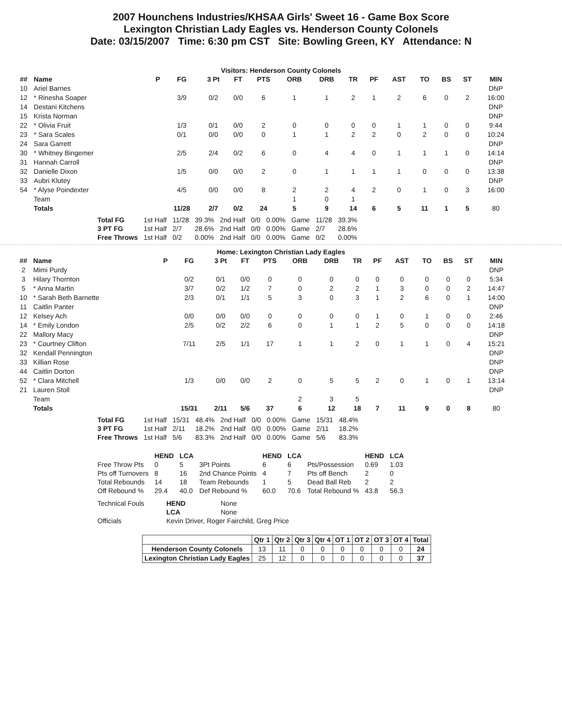2007 Hounchens Industries/KHSAA Girls' Sweet 16 - Game Box Score
Lexington Christian Lady Eagles vs. Henderson County Colonels
Date: 03/15/2007 Time: 6:30 pm CST Site: Bowling Green, KY Attendance: N
Visitors: Henderson County Colonels
| ## | Name | P | FG | 3 Pt | FT | PTS | ORB | DRB | TR | PF | AST | TO | BS | ST | MIN |
| --- | --- | --- | --- | --- | --- | --- | --- | --- | --- | --- | --- | --- | --- | --- | --- |
| 10 | Ariel Barnes | | | | | | | | | | | | | | DNP |
| 12 | * Rinesha Soaper | | 3/9 | 0/2 | 0/0 | 6 | 1 | 1 | 2 | 1 | 2 | 6 | 0 | 2 | 16:00 |
| 14 | Destani Kitchens | | | | | | | | | | | | | | DNP |
| 15 | Krista Norman | | | | | | | | | | | | | | DNP |
| 22 | * Olivia Fruit | | 1/3 | 0/1 | 0/0 | 2 | 0 | 0 | 0 | 0 | 1 | 1 | 0 | 0 | 9:44 |
| 23 | * Sara Scales | | 0/1 | 0/0 | 0/0 | 0 | 1 | 1 | 2 | 2 | 0 | 2 | 0 | 0 | 10:24 |
| 24 | Sara Garrett | | | | | | | | | | | | | | DNP |
| 30 | * Whitney Bingemer | | 2/5 | 2/4 | 0/2 | 6 | 0 | 4 | 4 | 0 | 1 | 1 | 1 | 0 | 14:14 |
| 31 | Hannah Carroll | | | | | | | | | | | | | | DNP |
| 32 | Danielle Dixon | | 1/5 | 0/0 | 0/0 | 2 | 0 | 1 | 1 | 1 | 1 | 0 | 0 | 0 | 13:38 |
| 33 | Aubri Klutey | | | | | | | | | | | | | | DNP |
| 54 | * Alyse Poindexter | | 4/5 | 0/0 | 0/0 | 8 | 2 | 2 | 4 | 2 | 0 | 1 | 0 | 3 | 16:00 |
| | Team | | | | | | 1 | 0 | 1 | | | | | | |
| | Totals | | 11/28 | 2/7 | 0/2 | 24 | 5 | 9 | 14 | 6 | 5 | 11 | 1 | 5 | 80 |
| Total FG | 1st Half | 11/28 | 39.3% | 2nd Half | 0/0 | 0.00% | Game | 11/28 | 39.3% |
| 3 PT FG | 1st Half | 2/7 | 28.6% | 2nd Half | 0/0 | 0.00% | Game | 2/7 | 28.6% |
| Free Throws | 1st Half | 0/2 | 0.00% | 2nd Half | 0/0 | 0.00% | Game | 0/2 | 0.00% |
Home: Lexington Christian Lady Eagles
| ## | Name | P | FG | 3 Pt | FT | PTS | ORB | DRB | TR | PF | AST | TO | BS | ST | MIN |
| --- | --- | --- | --- | --- | --- | --- | --- | --- | --- | --- | --- | --- | --- | --- | --- |
| 2 | Mimi Purdy | | | | | | | | | | | | | | DNP |
| 3 | Hilary Thornton | | 0/2 | 0/1 | 0/0 | 0 | 0 | 0 | 0 | 0 | 0 | 0 | 0 | 0 | 5:34 |
| 5 | * Anna Martin | | 3/7 | 0/2 | 1/2 | 7 | 0 | 2 | 2 | 1 | 3 | 0 | 0 | 2 | 14:47 |
| 10 | * Sarah Beth Barnette | | 2/3 | 0/1 | 1/1 | 5 | 3 | 0 | 3 | 1 | 2 | 6 | 0 | 1 | 14:00 |
| 11 | Caitlin Panter | | | | | | | | | | | | | | DNP |
| 12 | Kelsey Ach | | 0/0 | 0/0 | 0/0 | 0 | 0 | 0 | 0 | 1 | 0 | 1 | 0 | 0 | 2:46 |
| 14 | * Emily London | | 2/5 | 0/2 | 2/2 | 6 | 0 | 1 | 1 | 2 | 5 | 0 | 0 | 0 | 14:18 |
| 22 | Mallory Macy | | | | | | | | | | | | | | DNP |
| 23 | * Courtney Clifton | | 7/11 | 2/5 | 1/1 | 17 | 1 | 1 | 2 | 0 | 1 | 1 | 0 | 4 | 15:21 |
| 32 | Kendall Pennington | | | | | | | | | | | | | | DNP |
| 33 | Killian Rose | | | | | | | | | | | | | | DNP |
| 44 | Caitlin Dorton | | | | | | | | | | | | | | DNP |
| 52 | * Clara Mitchell | | 1/3 | 0/0 | 0/0 | 2 | 0 | 5 | 5 | 2 | 0 | 1 | 0 | 1 | 13:14 |
| 21 | Lauren Stoll | | | | | | | | | | | | | | DNP |
| | Team | | | | | | 2 | 3 | 5 | | | | | | |
| | Totals | | 15/31 | 2/11 | 5/6 | 37 | 6 | 12 | 18 | 7 | 11 | 9 | 0 | 8 | 80 |
| Total FG | 1st Half | 15/31 | 48.4% | 2nd Half | 0/0 | 0.00% | Game | 15/31 | 48.4% |
| 3 PT FG | 1st Half | 2/11 | 18.2% | 2nd Half | 0/0 | 0.00% | Game | 2/11 | 18.2% |
| Free Throws | 1st Half | 5/6 | 83.3% | 2nd Half | 0/0 | 0.00% | Game | 5/6 | 83.3% |
| | HEND | LCA | | HEND | LCA | | HEND | LCA |
| Free Throw Pts | 0 | 5 | 3Pt Points | 6 | 6 | Pts/Possession | 0.69 | 1.03 |
| Pts off Turnovers | 8 | 16 | 2nd Chance Points | 4 | 7 | Pts off Bench | 2 | 0 |
| Total Rebounds | 14 | 18 | Team Rebounds | 1 | 5 | Dead Ball Reb | 2 | 2 |
| Off Rebound % | 29.4 | 40.0 | Def Rebound % | 60.0 | 70.6 | Total Rebound % | 43.8 | 56.3 |
| Technical Fouls | HEND | None |
| | LCA | None |
| Officials | Kevin Driver, Roger Fairchild, Greg Price | |
| | Qtr 1 | Qtr 2 | Qtr 3 | Qtr 4 | OT 1 | OT 2 | OT 3 | OT 4 | Total |
| Henderson County Colonels | 13 | 11 | 0 | 0 | 0 | 0 | 0 | 0 | 24 |
| Lexington Christian Lady Eagles | 25 | 12 | 0 | 0 | 0 | 0 | 0 | 0 | 37 |